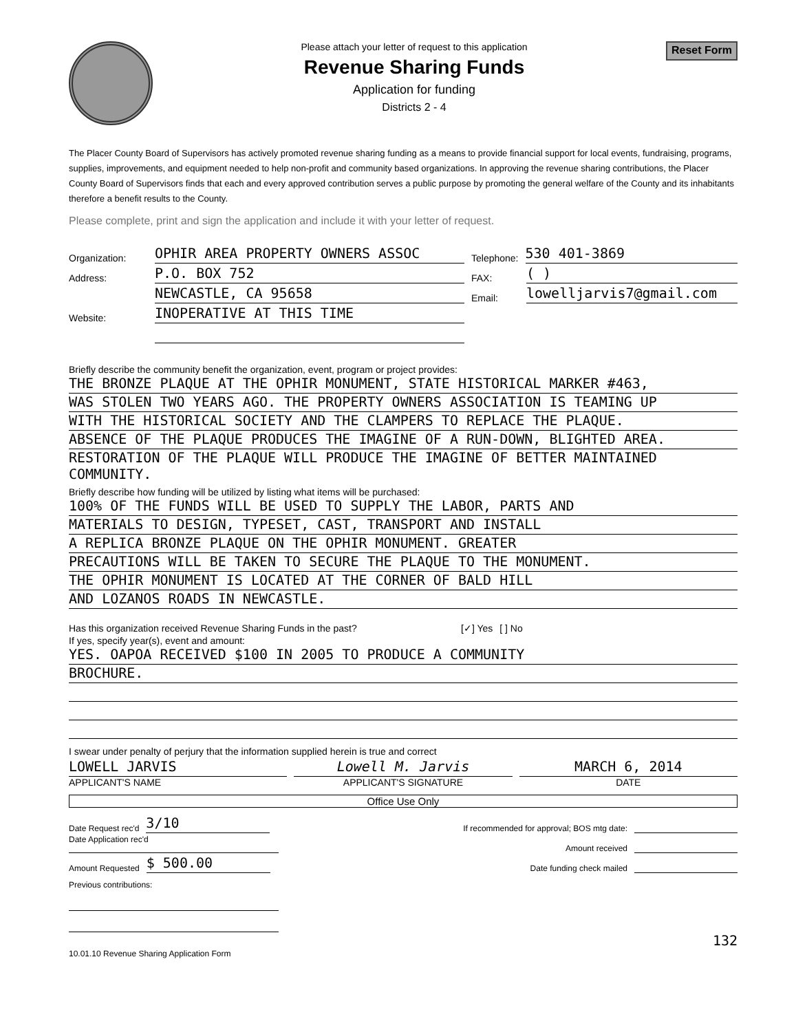Please attach your letter of request to this application
Revenue Sharing Funds
Application for funding
Districts 2 - 4
Reset Form
The Placer County Board of Supervisors has actively promoted revenue sharing funding as a means to provide financial support for local events, fundraising, programs, supplies, improvements, and equipment needed to help non-profit and community based organizations. In approving the revenue sharing contributions, the Placer County Board of Supervisors finds that each and every approved contribution serves a public purpose by promoting the general welfare of the County and its inhabitants therefore a benefit results to the County.
Please complete, print and sign the application and include it with your letter of request.
Organization: OPHIR AREA PROPERTY OWNERS ASSOC Telephone: 530 401-3869
Address: P.O. BOX 752 FAX: ( )
NEWCASTLE, CA 95658 Email: lowelljarvis7@gmail.com
Website: INOPERATIVE AT THIS TIME
Briefly describe the community benefit the organization, event, program or project provides:
THE BRONZE PLAQUE AT THE OPHIR MONUMENT, STATE HISTORICAL MARKER #463,
WAS STOLEN TWO YEARS AGO. THE PROPERTY OWNERS ASSOCIATION IS TEAMING UP
WITH THE HISTORICAL SOCIETY AND THE CLAMPERS TO REPLACE THE PLAQUE.
ABSENCE OF THE PLAQUE PRODUCES THE IMAGINE OF A RUN-DOWN, BLIGHTED AREA.
RESTORATION OF THE PLAQUE WILL PRODUCE THE IMAGINE OF BETTER MAINTAINED COMMUNITY.
Briefly describe how funding will be utilized by listing what items will be purchased:
100% OF THE FUNDS WILL BE USED TO SUPPLY THE LABOR, PARTS AND
MATERIALS TO DESIGN, TYPESET, CAST, TRANSPORT AND INSTALL
A REPLICA BRONZE PLAQUE ON THE OPHIR MONUMENT. GREATER
PRECAUTIONS WILL BE TAKEN TO SECURE THE PLAQUE TO THE MONUMENT.
THE OPHIR MONUMENT IS LOCATED AT THE CORNER OF BALD HILL
AND LOZANOS ROADS IN NEWCASTLE.
Has this organization received Revenue Sharing Funds in the past? [✓] Yes [ ] No
If yes, specify year(s), event and amount:
YES. OAPOA RECEIVED $100 IN 2005 TO PRODUCE A COMMUNITY
BROCHURE.
I swear under penalty of perjury that the information supplied herein is true and correct
LOWELL JARVIS
APPLICANT'S NAME
Lowell M. Jarvis
APPLICANT'S SIGNATURE
MARCH 6, 2014
DATE
Office Use Only
Date Request rec'd 3/10 If recommended for approval; BOS mtg date:
Date Application rec'd Amount received
Amount Requested $ 500.00 Date funding check mailed
Previous contributions:
132
10.01.10 Revenue Sharing Application Form